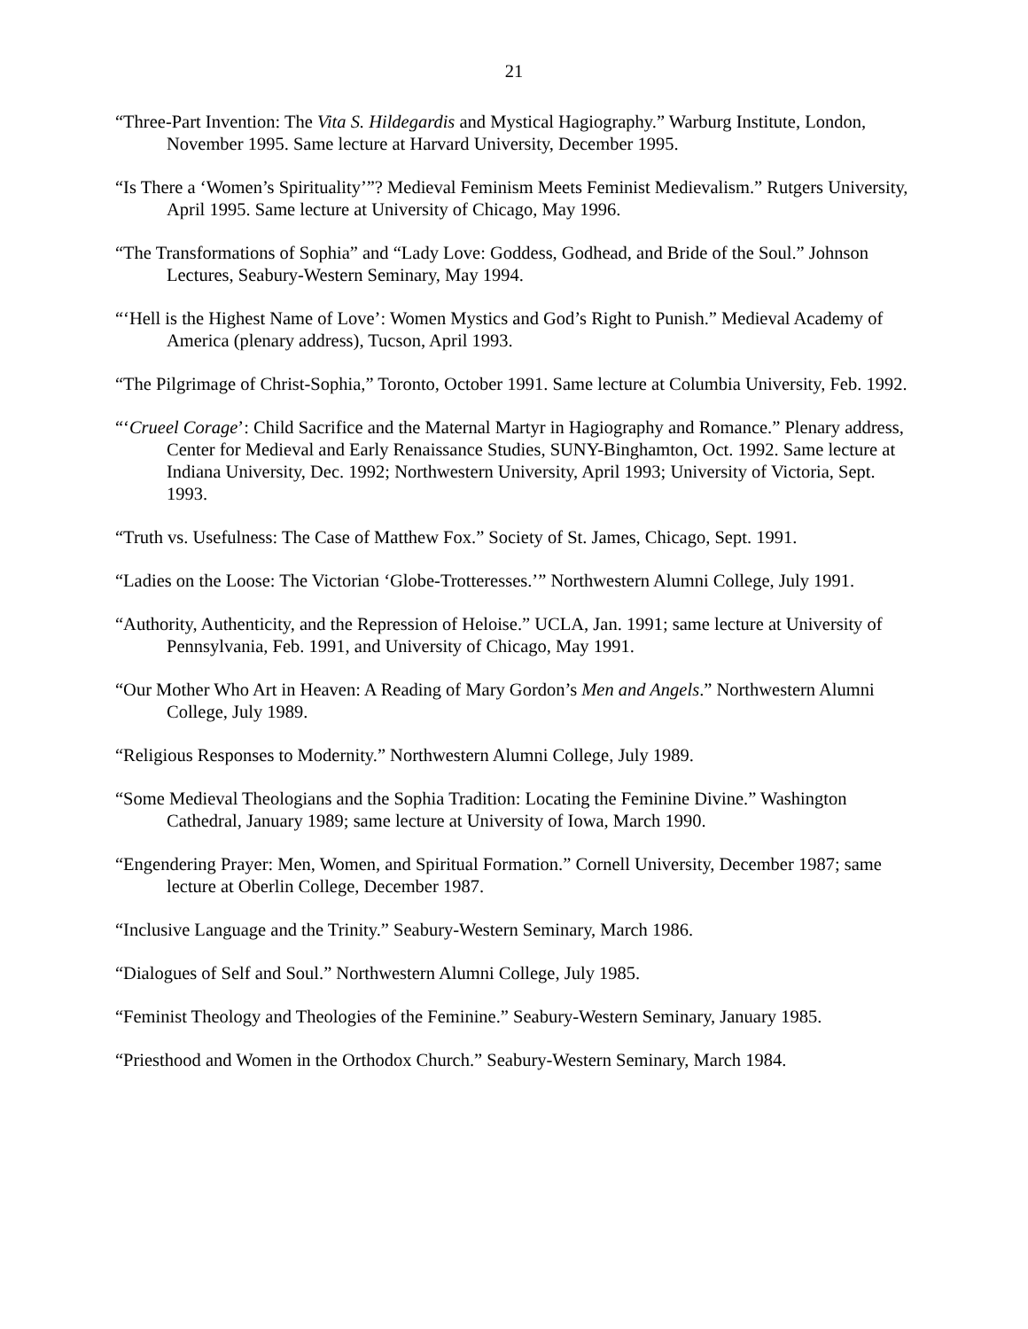21
“Three-Part Invention: The Vita S. Hildegardis and Mystical Hagiography.” Warburg Institute, London, November 1995. Same lecture at Harvard University, December 1995.
“Is There a ‘Women’s Spirituality’”? Medieval Feminism Meets Feminist Medievalism.” Rutgers University, April 1995. Same lecture at University of Chicago, May 1996.
“The Transformations of Sophia” and “Lady Love: Goddess, Godhead, and Bride of the Soul.” Johnson Lectures, Seabury-Western Seminary, May 1994.
“‘Hell is the Highest Name of Love’: Women Mystics and God’s Right to Punish.” Medieval Academy of America (plenary address), Tucson, April 1993.
“The Pilgrimage of Christ-Sophia,” Toronto, October 1991. Same lecture at Columbia University, Feb. 1992.
“‘Crueel Corage’: Child Sacrifice and the Maternal Martyr in Hagiography and Romance.” Plenary address, Center for Medieval and Early Renaissance Studies, SUNY-Binghamton, Oct. 1992. Same lecture at Indiana University, Dec. 1992; Northwestern University, April 1993; University of Victoria, Sept. 1993.
“Truth vs. Usefulness: The Case of Matthew Fox.” Society of St. James, Chicago, Sept. 1991.
“Ladies on the Loose: The Victorian ‘Globe-Trotteresses.’” Northwestern Alumni College, July 1991.
“Authority, Authenticity, and the Repression of Heloise.” UCLA, Jan. 1991; same lecture at University of Pennsylvania, Feb. 1991, and University of Chicago, May 1991.
“Our Mother Who Art in Heaven: A Reading of Mary Gordon’s Men and Angels.” Northwestern Alumni College, July 1989.
“Religious Responses to Modernity.” Northwestern Alumni College, July 1989.
“Some Medieval Theologians and the Sophia Tradition: Locating the Feminine Divine.” Washington Cathedral, January 1989; same lecture at University of Iowa, March 1990.
“Engendering Prayer: Men, Women, and Spiritual Formation.” Cornell University, December 1987; same lecture at Oberlin College, December 1987.
“Inclusive Language and the Trinity.” Seabury-Western Seminary, March 1986.
“Dialogues of Self and Soul.” Northwestern Alumni College, July 1985.
“Feminist Theology and Theologies of the Feminine.” Seabury-Western Seminary, January 1985.
“Priesthood and Women in the Orthodox Church.” Seabury-Western Seminary, March 1984.